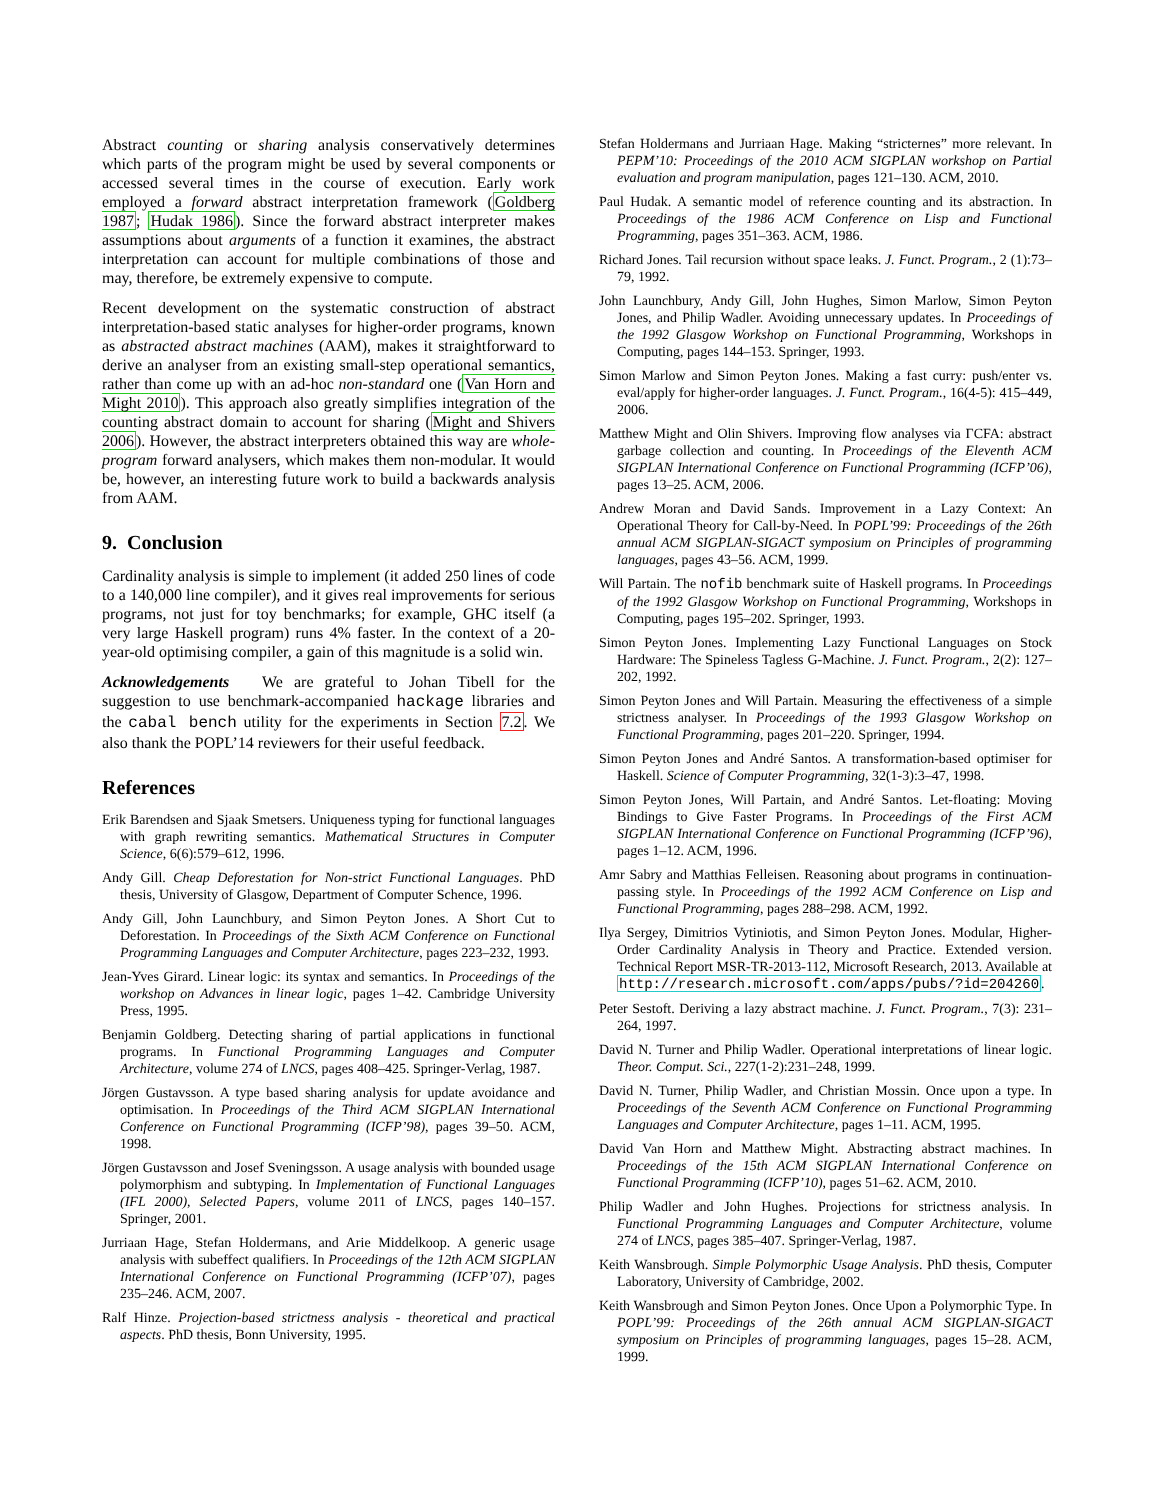Abstract counting or sharing analysis conservatively determines which parts of the program might be used by several components or accessed several times in the course of execution. Early work employed a forward abstract interpretation framework (Goldberg 1987; Hudak 1986). Since the forward abstract interpreter makes assumptions about arguments of a function it examines, the abstract interpretation can account for multiple combinations of those and may, therefore, be extremely expensive to compute.
Recent development on the systematic construction of abstract interpretation-based static analyses for higher-order programs, known as abstracted abstract machines (AAM), makes it straightforward to derive an analyser from an existing small-step operational semantics, rather than come up with an ad-hoc non-standard one (Van Horn and Might 2010). This approach also greatly simplifies integration of the counting abstract domain to account for sharing (Might and Shivers 2006). However, the abstract interpreters obtained this way are whole-program forward analysers, which makes them non-modular. It would be, however, an interesting future work to build a backwards analysis from AAM.
9. Conclusion
Cardinality analysis is simple to implement (it added 250 lines of code to a 140,000 line compiler), and it gives real improvements for serious programs, not just for toy benchmarks; for example, GHC itself (a very large Haskell program) runs 4% faster. In the context of a 20-year-old optimising compiler, a gain of this magnitude is a solid win.
Acknowledgements We are grateful to Johan Tibell for the suggestion to use benchmark-accompanied hackage libraries and the cabal bench utility for the experiments in Section 7.2. We also thank the POPL’14 reviewers for their useful feedback.
References
Erik Barendsen and Sjaak Smetsers. Uniqueness typing for functional languages with graph rewriting semantics. Mathematical Structures in Computer Science, 6(6):579–612, 1996.
Andy Gill. Cheap Deforestation for Non-strict Functional Languages. PhD thesis, University of Glasgow, Department of Computer Schence, 1996.
Andy Gill, John Launchbury, and Simon Peyton Jones. A Short Cut to Deforestation. In Proceedings of the Sixth ACM Conference on Functional Programming Languages and Computer Architecture, pages 223–232, 1993.
Jean-Yves Girard. Linear logic: its syntax and semantics. In Proceedings of the workshop on Advances in linear logic, pages 1–42. Cambridge University Press, 1995.
Benjamin Goldberg. Detecting sharing of partial applications in functional programs. In Functional Programming Languages and Computer Architecture, volume 274 of LNCS, pages 408–425. Springer-Verlag, 1987.
Jörgen Gustavsson. A type based sharing analysis for update avoidance and optimisation. In Proceedings of the Third ACM SIGPLAN International Conference on Functional Programming (ICFP’98), pages 39–50. ACM, 1998.
Jörgen Gustavsson and Josef Sveningsson. A usage analysis with bounded usage polymorphism and subtyping. In Implementation of Functional Languages (IFL 2000), Selected Papers, volume 2011 of LNCS, pages 140–157. Springer, 2001.
Jurriaan Hage, Stefan Holdermans, and Arie Middelkoop. A generic usage analysis with subeffect qualifiers. In Proceedings of the 12th ACM SIGPLAN International Conference on Functional Programming (ICFP’07), pages 235–246. ACM, 2007.
Ralf Hinze. Projection-based strictness analysis - theoretical and practical aspects. PhD thesis, Bonn University, 1995.
Stefan Holdermans and Jurriaan Hage. Making “stricternes” more relevant. In PEPM’10: Proceedings of the 2010 ACM SIGPLAN workshop on Partial evaluation and program manipulation, pages 121–130. ACM, 2010.
Paul Hudak. A semantic model of reference counting and its abstraction. In Proceedings of the 1986 ACM Conference on Lisp and Functional Programming, pages 351–363. ACM, 1986.
Richard Jones. Tail recursion without space leaks. J. Funct. Program., 2 (1):73–79, 1992.
John Launchbury, Andy Gill, John Hughes, Simon Marlow, Simon Peyton Jones, and Philip Wadler. Avoiding unnecessary updates. In Proceedings of the 1992 Glasgow Workshop on Functional Programming, Workshops in Computing, pages 144–153. Springer, 1993.
Simon Marlow and Simon Peyton Jones. Making a fast curry: push/enter vs. eval/apply for higher-order languages. J. Funct. Program., 16(4-5): 415–449, 2006.
Matthew Might and Olin Shivers. Improving flow analyses via ΓCFA: abstract garbage collection and counting. In Proceedings of the Eleventh ACM SIGPLAN International Conference on Functional Programming (ICFP’06), pages 13–25. ACM, 2006.
Andrew Moran and David Sands. Improvement in a Lazy Context: An Operational Theory for Call-by-Need. In POPL’99: Proceedings of the 26th annual ACM SIGPLAN-SIGACT symposium on Principles of programming languages, pages 43–56. ACM, 1999.
Will Partain. The nofib benchmark suite of Haskell programs. In Proceedings of the 1992 Glasgow Workshop on Functional Programming, Workshops in Computing, pages 195–202. Springer, 1993.
Simon Peyton Jones. Implementing Lazy Functional Languages on Stock Hardware: The Spineless Tagless G-Machine. J. Funct. Program., 2(2): 127–202, 1992.
Simon Peyton Jones and Will Partain. Measuring the effectiveness of a simple strictness analyser. In Proceedings of the 1993 Glasgow Workshop on Functional Programming, pages 201–220. Springer, 1994.
Simon Peyton Jones and André Santos. A transformation-based optimiser for Haskell. Science of Computer Programming, 32(1-3):3–47, 1998.
Simon Peyton Jones, Will Partain, and André Santos. Let-floating: Moving Bindings to Give Faster Programs. In Proceedings of the First ACM SIGPLAN International Conference on Functional Programming (ICFP’96), pages 1–12. ACM, 1996.
Amr Sabry and Matthias Felleisen. Reasoning about programs in continuation-passing style. In Proceedings of the 1992 ACM Conference on Lisp and Functional Programming, pages 288–298. ACM, 1992.
Ilya Sergey, Dimitrios Vytiniotis, and Simon Peyton Jones. Modular, Higher-Order Cardinality Analysis in Theory and Practice. Extended version. Technical Report MSR-TR-2013-112, Microsoft Research, 2013. Available at http://research.microsoft.com/apps/pubs/?id=204260.
Peter Sestoft. Deriving a lazy abstract machine. J. Funct. Program., 7(3): 231–264, 1997.
David N. Turner and Philip Wadler. Operational interpretations of linear logic. Theor. Comput. Sci., 227(1-2):231–248, 1999.
David N. Turner, Philip Wadler, and Christian Mossin. Once upon a type. In Proceedings of the Seventh ACM Conference on Functional Programming Languages and Computer Architecture, pages 1–11. ACM, 1995.
David Van Horn and Matthew Might. Abstracting abstract machines. In Proceedings of the 15th ACM SIGPLAN International Conference on Functional Programming (ICFP’10), pages 51–62. ACM, 2010.
Philip Wadler and John Hughes. Projections for strictness analysis. In Functional Programming Languages and Computer Architecture, volume 274 of LNCS, pages 385–407. Springer-Verlag, 1987.
Keith Wansbrough. Simple Polymorphic Usage Analysis. PhD thesis, Computer Laboratory, University of Cambridge, 2002.
Keith Wansbrough and Simon Peyton Jones. Once Upon a Polymorphic Type. In POPL’99: Proceedings of the 26th annual ACM SIGPLAN-SIGACT symposium on Principles of programming languages, pages 15–28. ACM, 1999.